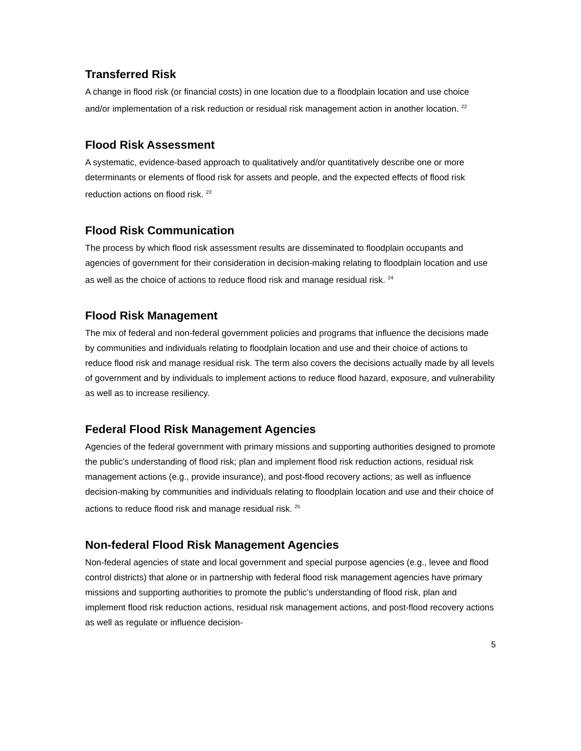Transferred Risk
A change in flood risk (or financial costs) in one location due to a floodplain location and use choice and/or implementation of a risk reduction or residual risk management action in another location. <sup>22</sup>
Flood Risk Assessment
A systematic, evidence-based approach to qualitatively and/or quantitatively describe one or more determinants or elements of flood risk for assets and people, and the expected effects of flood risk reduction actions on flood risk. <sup>23</sup>
Flood Risk Communication
The process by which flood risk assessment results are disseminated to floodplain occupants and agencies of government for their consideration in decision-making relating to floodplain location and use as well as the choice of actions to reduce flood risk and manage residual risk. <sup>24</sup>
Flood Risk Management
The mix of federal and non-federal government policies and programs that influence the decisions made by communities and individuals relating to floodplain location and use and their choice of actions to reduce flood risk and manage residual risk. The term also covers the decisions actually made by all levels of government and by individuals to implement actions to reduce flood hazard, exposure, and vulnerability as well as to increase resiliency.
Federal Flood Risk Management Agencies
Agencies of the federal government with primary missions and supporting authorities designed to promote the public’s understanding of flood risk; plan and implement flood risk reduction actions, residual risk management actions (e.g., provide insurance), and post-flood recovery actions; as well as influence decision-making by communities and individuals relating to floodplain location and use and their choice of actions to reduce flood risk and manage residual risk. <sup>25</sup>
Non-federal Flood Risk Management Agencies
Non-federal agencies of state and local government and special purpose agencies (e.g., levee and flood control districts) that alone or in partnership with federal flood risk management agencies have primary missions and supporting authorities to promote the public’s understanding of flood risk, plan and implement flood risk reduction actions, residual risk management actions, and post-flood recovery actions as well as regulate or influence decision-
5